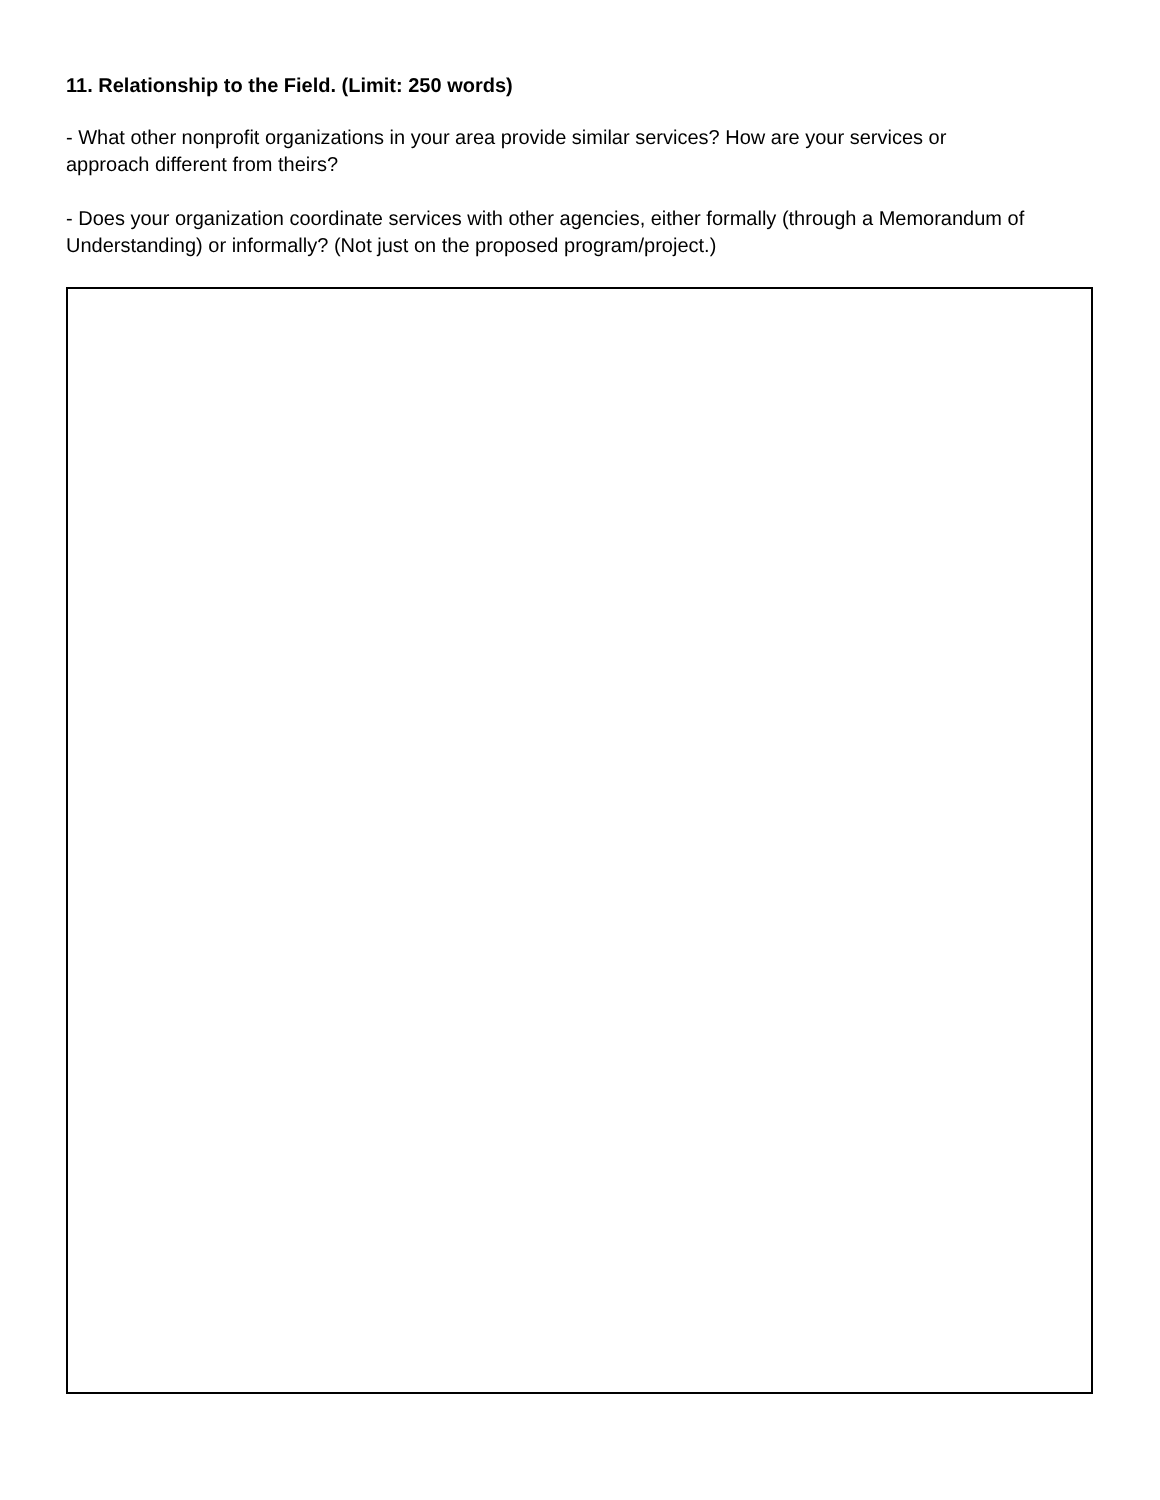11. Relationship to the Field. (Limit: 250 words)
- What other nonprofit organizations in your area provide similar services? How are your services or approach different from theirs?
- Does your organization coordinate services with other agencies, either formally (through a Memorandum of Understanding) or informally? (Not just on the proposed program/project.)